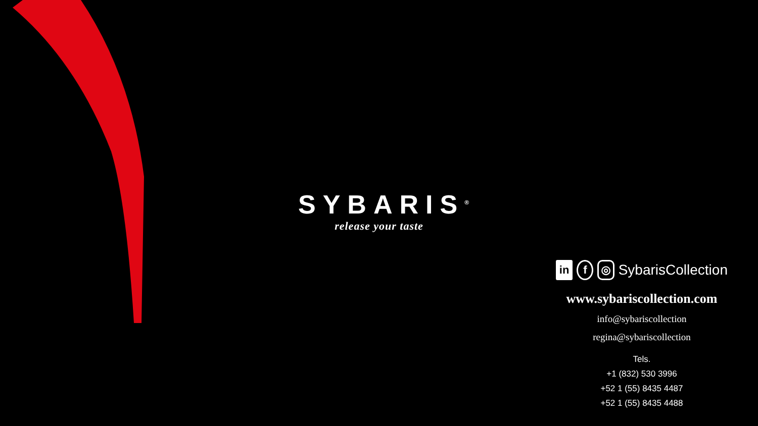SYBARIS<sup>®</sup>
release your taste
in f ◎ SybarisCollection
www.sybariscollection.com
info@sybariscollection
regina@sybariscollection
Tels.
+1 (832) 530 3996
+52 1 (55) 8435 4487
+52 1 (55) 8435 4488